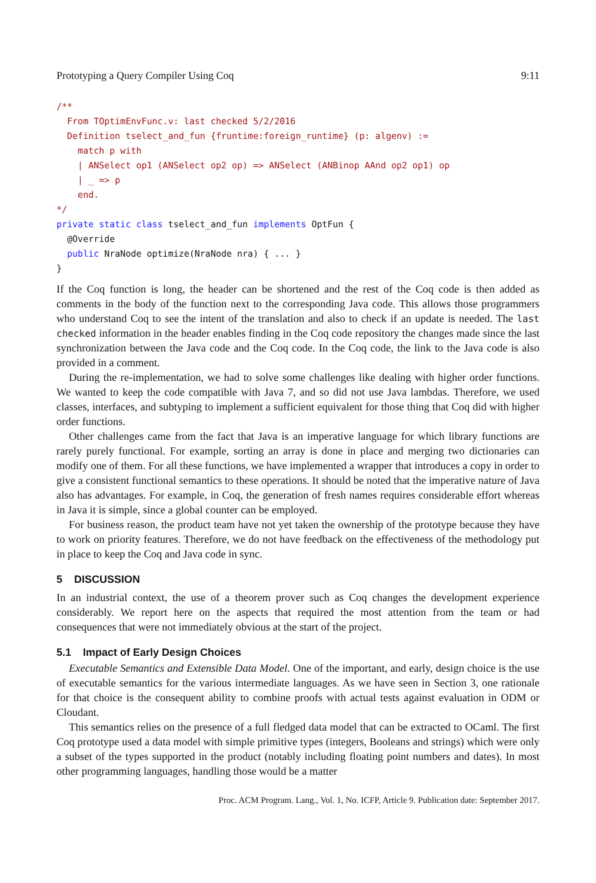Prototyping a Query Compiler Using Coq 9:11
/**
  From TOptimEnvFunc.v: last checked 5/2/2016
  Definition tselect_and_fun {fruntime:foreign_runtime} (p: algenv) :=
    match p with
    | ANSelect op1 (ANSelect op2 op) => ANSelect (ANBinop AAnd op2 op1) op
    | _ => p
    end.
*/
private static class tselect_and_fun implements OptFun {
  @Override
  public NraNode optimize(NraNode nra) { ... }
}
If the Coq function is long, the header can be shortened and the rest of the Coq code is then added as comments in the body of the function next to the corresponding Java code. This allows those programmers who understand Coq to see the intent of the translation and also to check if an update is needed. The last checked information in the header enables finding in the Coq code repository the changes made since the last synchronization between the Java code and the Coq code. In the Coq code, the link to the Java code is also provided in a comment.
During the re-implementation, we had to solve some challenges like dealing with higher order functions. We wanted to keep the code compatible with Java 7, and so did not use Java lambdas. Therefore, we used classes, interfaces, and subtyping to implement a sufficient equivalent for those thing that Coq did with higher order functions.
Other challenges came from the fact that Java is an imperative language for which library functions are rarely purely functional. For example, sorting an array is done in place and merging two dictionaries can modify one of them. For all these functions, we have implemented a wrapper that introduces a copy in order to give a consistent functional semantics to these operations. It should be noted that the imperative nature of Java also has advantages. For example, in Coq, the generation of fresh names requires considerable effort whereas in Java it is simple, since a global counter can be employed.
For business reason, the product team have not yet taken the ownership of the prototype because they have to work on priority features. Therefore, we do not have feedback on the effectiveness of the methodology put in place to keep the Coq and Java code in sync.
5 DISCUSSION
In an industrial context, the use of a theorem prover such as Coq changes the development experience considerably. We report here on the aspects that required the most attention from the team or had consequences that were not immediately obvious at the start of the project.
5.1 Impact of Early Design Choices
Executable Semantics and Extensible Data Model. One of the important, and early, design choice is the use of executable semantics for the various intermediate languages. As we have seen in Section 3, one rationale for that choice is the consequent ability to combine proofs with actual tests against evaluation in ODM or Cloudant.
This semantics relies on the presence of a full fledged data model that can be extracted to OCaml. The first Coq prototype used a data model with simple primitive types (integers, Booleans and strings) which were only a subset of the types supported in the product (notably including floating point numbers and dates). In most other programming languages, handling those would be a matter
Proc. ACM Program. Lang., Vol. 1, No. ICFP, Article 9. Publication date: September 2017.